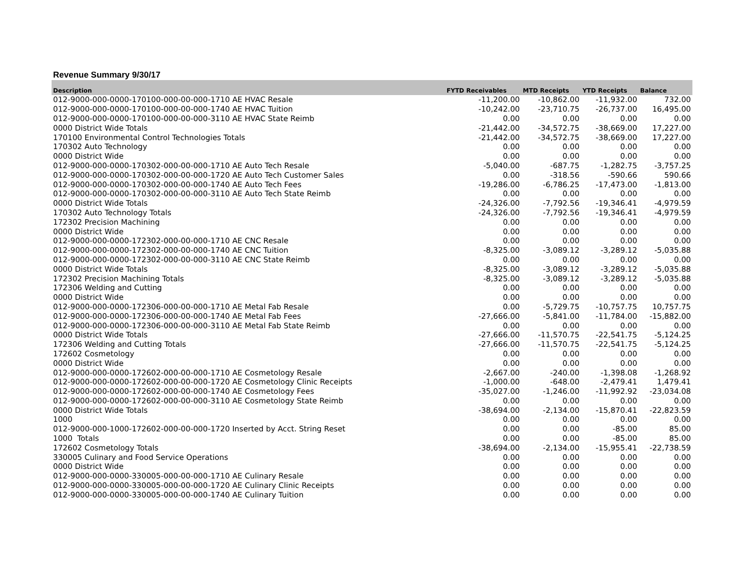Revenue Summary 9/30/17
| Description | FYTD Receivables | MTD Receipts | YTD Receipts | Balance |
| --- | --- | --- | --- | --- |
| 012-9000-000-0000-170100-000-00-000-1710 AE HVAC Resale | -11,200.00 | -10,862.00 | -11,932.00 | 732.00 |
| 012-9000-000-0000-170100-000-00-000-1740 AE HVAC Tuition | -10,242.00 | -23,710.75 | -26,737.00 | 16,495.00 |
| 012-9000-000-0000-170100-000-00-000-3110 AE HVAC State Reimb | 0.00 | 0.00 | 0.00 | 0.00 |
| 0000 District Wide Totals | -21,442.00 | -34,572.75 | -38,669.00 | 17,227.00 |
| 170100 Environmental Control Technologies Totals | -21,442.00 | -34,572.75 | -38,669.00 | 17,227.00 |
| 170302 Auto Technology | 0.00 | 0.00 | 0.00 | 0.00 |
| 0000 District Wide | 0.00 | 0.00 | 0.00 | 0.00 |
| 012-9000-000-0000-170302-000-00-000-1710 AE Auto Tech Resale | -5,040.00 | -687.75 | -1,282.75 | -3,757.25 |
| 012-9000-000-0000-170302-000-00-000-1720 AE Auto Tech Customer Sales | 0.00 | -318.56 | -590.66 | 590.66 |
| 012-9000-000-0000-170302-000-00-000-1740 AE Auto Tech Fees | -19,286.00 | -6,786.25 | -17,473.00 | -1,813.00 |
| 012-9000-000-0000-170302-000-00-000-3110 AE Auto Tech State Reimb | 0.00 | 0.00 | 0.00 | 0.00 |
| 0000 District Wide Totals | -24,326.00 | -7,792.56 | -19,346.41 | -4,979.59 |
| 170302 Auto Technology Totals | -24,326.00 | -7,792.56 | -19,346.41 | -4,979.59 |
| 172302 Precision Machining | 0.00 | 0.00 | 0.00 | 0.00 |
| 0000 District Wide | 0.00 | 0.00 | 0.00 | 0.00 |
| 012-9000-000-0000-172302-000-00-000-1710 AE CNC Resale | 0.00 | 0.00 | 0.00 | 0.00 |
| 012-9000-000-0000-172302-000-00-000-1740 AE CNC Tuition | -8,325.00 | -3,089.12 | -3,289.12 | -5,035.88 |
| 012-9000-000-0000-172302-000-00-000-3110 AE CNC State Reimb | 0.00 | 0.00 | 0.00 | 0.00 |
| 0000 District Wide Totals | -8,325.00 | -3,089.12 | -3,289.12 | -5,035.88 |
| 172302 Precision Machining Totals | -8,325.00 | -3,089.12 | -3,289.12 | -5,035.88 |
| 172306 Welding and Cutting | 0.00 | 0.00 | 0.00 | 0.00 |
| 0000 District Wide | 0.00 | 0.00 | 0.00 | 0.00 |
| 012-9000-000-0000-172306-000-00-000-1710 AE Metal Fab Resale | 0.00 | -5,729.75 | -10,757.75 | 10,757.75 |
| 012-9000-000-0000-172306-000-00-000-1740 AE Metal Fab Fees | -27,666.00 | -5,841.00 | -11,784.00 | -15,882.00 |
| 012-9000-000-0000-172306-000-00-000-3110 AE Metal Fab State Reimb | 0.00 | 0.00 | 0.00 | 0.00 |
| 0000 District Wide Totals | -27,666.00 | -11,570.75 | -22,541.75 | -5,124.25 |
| 172306 Welding and Cutting Totals | -27,666.00 | -11,570.75 | -22,541.75 | -5,124.25 |
| 172602 Cosmetology | 0.00 | 0.00 | 0.00 | 0.00 |
| 0000 District Wide | 0.00 | 0.00 | 0.00 | 0.00 |
| 012-9000-000-0000-172602-000-00-000-1710 AE Cosmetology Resale | -2,667.00 | -240.00 | -1,398.08 | -1,268.92 |
| 012-9000-000-0000-172602-000-00-000-1720 AE Cosmetology Clinic Receipts | -1,000.00 | -648.00 | -2,479.41 | 1,479.41 |
| 012-9000-000-0000-172602-000-00-000-1740 AE Cosmetology Fees | -35,027.00 | -1,246.00 | -11,992.92 | -23,034.08 |
| 012-9000-000-0000-172602-000-00-000-3110 AE Cosmetology State Reimb | 0.00 | 0.00 | 0.00 | 0.00 |
| 0000 District Wide Totals | -38,694.00 | -2,134.00 | -15,870.41 | -22,823.59 |
| 1000 | 0.00 | 0.00 | 0.00 | 0.00 |
| 012-9000-000-1000-172602-000-00-000-1720 Inserted by Acct. String Reset | 0.00 | 0.00 | -85.00 | 85.00 |
| 1000 Totals | 0.00 | 0.00 | -85.00 | 85.00 |
| 172602 Cosmetology Totals | -38,694.00 | -2,134.00 | -15,955.41 | -22,738.59 |
| 330005 Culinary and Food Service Operations | 0.00 | 0.00 | 0.00 | 0.00 |
| 0000 District Wide | 0.00 | 0.00 | 0.00 | 0.00 |
| 012-9000-000-0000-330005-000-00-000-1710 AE Culinary Resale | 0.00 | 0.00 | 0.00 | 0.00 |
| 012-9000-000-0000-330005-000-00-000-1720 AE Culinary Clinic Receipts | 0.00 | 0.00 | 0.00 | 0.00 |
| 012-9000-000-0000-330005-000-00-000-1740 AE Culinary Tuition | 0.00 | 0.00 | 0.00 | 0.00 |